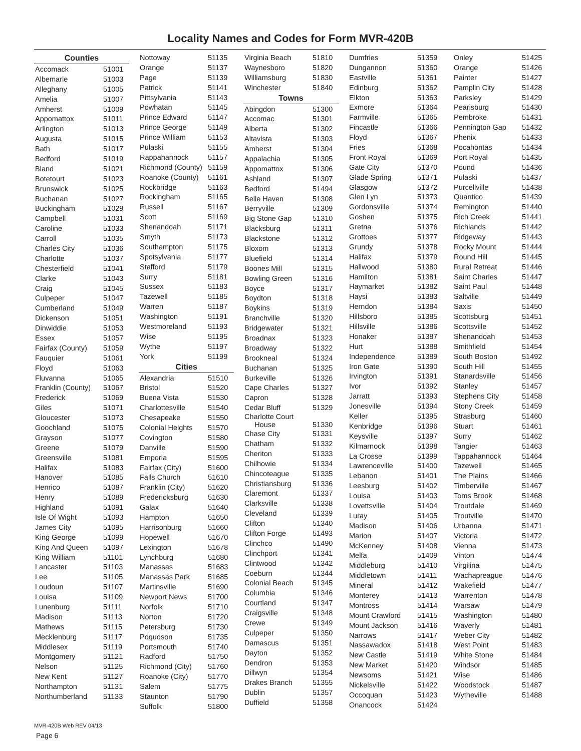Locality Names and Codes for Form MVR-420B
| Counties | |
| --- | --- |
| Accomack | 51001 |
| Albemarle | 51003 |
| Alleghany | 51005 |
| Amelia | 51007 |
| Amherst | 51009 |
| Appomattox | 51011 |
| Arlington | 51013 |
| Augusta | 51015 |
| Bath | 51017 |
| Bedford | 51019 |
| Bland | 51021 |
| Botetourt | 51023 |
| Brunswick | 51025 |
| Buchanan | 51027 |
| Buckingham | 51029 |
| Campbell | 51031 |
| Caroline | 51033 |
| Carroll | 51035 |
| Charles City | 51036 |
| Charlotte | 51037 |
| Chesterfield | 51041 |
| Clarke | 51043 |
| Craig | 51045 |
| Culpeper | 51047 |
| Cumberland | 51049 |
| Dickenson | 51051 |
| Dinwiddie | 51053 |
| Essex | 51057 |
| Fairfax (County) | 51059 |
| Fauquier | 51061 |
| Floyd | 51063 |
| Fluvanna | 51065 |
| Franklin (County) | 51067 |
| Frederick | 51069 |
| Giles | 51071 |
| Gloucester | 51073 |
| Goochland | 51075 |
| Grayson | 51077 |
| Greene | 51079 |
| Greensville | 51081 |
| Halifax | 51083 |
| Hanover | 51085 |
| Henrico | 51087 |
| Henry | 51089 |
| Highland | 51091 |
| Isle Of Wight | 51093 |
| James City | 51095 |
| King George | 51099 |
| King And Queen | 51097 |
| King William | 51101 |
| Lancaster | 51103 |
| Lee | 51105 |
| Loudoun | 51107 |
| Louisa | 51109 |
| Lunenburg | 51111 |
| Madison | 51113 |
| Mathews | 51115 |
| Mecklenburg | 51117 |
| Middlesex | 51119 |
| Montgomery | 51121 |
| Nelson | 51125 |
| New Kent | 51127 |
| Northampton | 51131 |
| Northumberland | 51133 |
| Nottoway | 51135 |
| Orange | 51137 |
| Page | 51139 |
| Patrick | 51141 |
| Pittsylvania | 51143 |
| Powhatan | 51145 |
| Prince Edward | 51147 |
| Prince George | 51149 |
| Prince William | 51153 |
| Pulaski | 51155 |
| Rappahannock | 51157 |
| Richmond (County) | 51159 |
| Roanoke (County) | 51161 |
| Rockbridge | 51163 |
| Rockingham | 51165 |
| Russell | 51167 |
| Scott | 51169 |
| Shenandoah | 51171 |
| Smyth | 51173 |
| Southampton | 51175 |
| Spotsylvania | 51177 |
| Stafford | 51179 |
| Surry | 51181 |
| Sussex | 51183 |
| Tazewell | 51185 |
| Warren | 51187 |
| Washington | 51191 |
| Westmoreland | 51193 |
| Wise | 51195 |
| Wythe | 51197 |
| York | 51199 |
| Cities | |
| Alexandria | 51510 |
| Bristol | 51520 |
| Buena Vista | 51530 |
| Charlottesville | 51540 |
| Chesapeake | 51550 |
| Colonial Heights | 51570 |
| Covington | 51580 |
| Danville | 51590 |
| Emporia | 51595 |
| Fairfax (City) | 51600 |
| Falls Church | 51610 |
| Franklin (City) | 51620 |
| Fredericksburg | 51630 |
| Galax | 51640 |
| Hampton | 51650 |
| Harrisonburg | 51660 |
| Hopewell | 51670 |
| Lexington | 51678 |
| Lynchburg | 51680 |
| Manassas | 51683 |
| Manassas Park | 51685 |
| Martinsville | 51690 |
| Newport News | 51700 |
| Norfolk | 51710 |
| Norton | 51720 |
| Petersburg | 51730 |
| Poquoson | 51735 |
| Portsmouth | 51740 |
| Radford | 51750 |
| Richmond (City) | 51760 |
| Roanoke (City) | 51770 |
| Salem | 51775 |
| Staunton | 51790 |
| Suffolk | 51800 |
| Virginia Beach | 51810 |
| Waynesboro | 51820 |
| Williamsburg | 51830 |
| Winchester | 51840 |
| Towns | |
| Abingdon | 51300 |
| Accomac | 51301 |
| Alberta | 51302 |
| Altavista | 51303 |
| Amherst | 51304 |
| Appalachia | 51305 |
| Appomattox | 51306 |
| Ashland | 51307 |
| Bedford | 51494 |
| Belle Haven | 51308 |
| Berryville | 51309 |
| Big Stone Gap | 51310 |
| Blacksburg | 51311 |
| Blackstone | 51312 |
| Bloxom | 51313 |
| Bluefield | 51314 |
| Boones Mill | 51315 |
| Bowling Green | 51316 |
| Boyce | 51317 |
| Boydton | 51318 |
| Boykins | 51319 |
| Branchville | 51320 |
| Bridgewater | 51321 |
| Broadnax | 51323 |
| Broadway | 51322 |
| Brookneal | 51324 |
| Buchanan | 51325 |
| Burkeville | 51326 |
| Cape Charles | 51327 |
| Capron | 51328 |
| Cedar Bluff | 51329 |
| Charlotte Court House | 51330 |
| Chase City | 51331 |
| Chatham | 51332 |
| Cheriton | 51333 |
| Chilhowie | 51334 |
| Chincoteague | 51335 |
| Christiansburg | 51336 |
| Claremont | 51337 |
| Clarksville | 51338 |
| Cleveland | 51339 |
| Clifton | 51340 |
| Clifton Forge | 51493 |
| Clinchco | 51490 |
| Clinchport | 51341 |
| Clintwood | 51342 |
| Coeburn | 51344 |
| Colonial Beach | 51345 |
| Columbia | 51346 |
| Courtland | 51347 |
| Craigsville | 51348 |
| Crewe | 51349 |
| Culpeper | 51350 |
| Damascus | 51351 |
| Dayton | 51352 |
| Dendron | 51353 |
| Dillwyn | 51354 |
| Drakes Branch | 51355 |
| Dublin | 51357 |
| Duffield | 51358 |
| Dumfries | 51359 |
| Dungannon | 51360 |
| Eastville | 51361 |
| Edinburg | 51362 |
| Elkton | 51363 |
| Exmore | 51364 |
| Farmville | 51365 |
| Fincastle | 51366 |
| Floyd | 51367 |
| Fries | 51368 |
| Front Royal | 51369 |
| Gate City | 51370 |
| Glade Spring | 51371 |
| Glasgow | 51372 |
| Glen Lyn | 51373 |
| Gordonsville | 51374 |
| Goshen | 51375 |
| Gretna | 51376 |
| Grottoes | 51377 |
| Grundy | 51378 |
| Halifax | 51379 |
| Hallwood | 51380 |
| Hamilton | 51381 |
| Haymarket | 51382 |
| Haysi | 51383 |
| Herndon | 51384 |
| Hillsboro | 51385 |
| Hillsville | 51386 |
| Honaker | 51387 |
| Hurt | 51388 |
| Independence | 51389 |
| Iron Gate | 51390 |
| Irvington | 51391 |
| Ivor | 51392 |
| Jarratt | 51393 |
| Jonesville | 51394 |
| Keller | 51395 |
| Kenbridge | 51396 |
| Keysville | 51397 |
| Kilmarnock | 51398 |
| La Crosse | 51399 |
| Lawrenceville | 51400 |
| Lebanon | 51401 |
| Leesburg | 51402 |
| Louisa | 51403 |
| Lovettsville | 51404 |
| Luray | 51405 |
| Madison | 51406 |
| Marion | 51407 |
| McKenney | 51408 |
| Melfa | 51409 |
| Middleburg | 51410 |
| Middletown | 51411 |
| Mineral | 51412 |
| Monterey | 51413 |
| Montross | 51414 |
| Mount Crawford | 51415 |
| Mount Jackson | 51416 |
| Narrows | 51417 |
| Nassawadox | 51418 |
| New Castle | 51419 |
| New Market | 51420 |
| Newsoms | 51421 |
| Nickelsville | 51422 |
| Occoquan | 51423 |
| Onancock | 51424 |
| Onley | 51425 |
| Orange | 51426 |
| Painter | 51427 |
| Pamplin City | 51428 |
| Parksley | 51429 |
| Pearisburg | 51430 |
| Pembroke | 51431 |
| Pennington Gap | 51432 |
| Phenix | 51433 |
| Pocahontas | 51434 |
| Port Royal | 51435 |
| Pound | 51436 |
| Pulaski | 51437 |
| Purcellville | 51438 |
| Quantico | 51439 |
| Remington | 51440 |
| Rich Creek | 51441 |
| Richlands | 51442 |
| Ridgeway | 51443 |
| Rocky Mount | 51444 |
| Round Hill | 51445 |
| Rural Retreat | 51446 |
| Saint Charles | 51447 |
| Saint Paul | 51448 |
| Saltville | 51449 |
| Saxis | 51450 |
| Scottsburg | 51451 |
| Scottsville | 51452 |
| Shenandoah | 51453 |
| Smithfield | 51454 |
| South Boston | 51492 |
| South Hill | 51455 |
| Stanardsville | 51456 |
| Stanley | 51457 |
| Stephens City | 51458 |
| Stony Creek | 51459 |
| Strasburg | 51460 |
| Stuart | 51461 |
| Surry | 51462 |
| Tangier | 51463 |
| Tappahannock | 51464 |
| Tazewell | 51465 |
| The Plains | 51466 |
| Timberville | 51467 |
| Toms Brook | 51468 |
| Troutdale | 51469 |
| Troutville | 51470 |
| Urbanna | 51471 |
| Victoria | 51472 |
| Vienna | 51473 |
| Vinton | 51474 |
| Virgilina | 51475 |
| Wachapreague | 51476 |
| Wakefield | 51477 |
| Warrenton | 51478 |
| Warsaw | 51479 |
| Washington | 51480 |
| Waverly | 51481 |
| Weber City | 51482 |
| West Point | 51483 |
| White Stone | 51484 |
| Windsor | 51485 |
| Wise | 51486 |
| Woodstock | 51487 |
| Wytheville | 51488 |
MVR-420B Web REV 04/13
Page 6